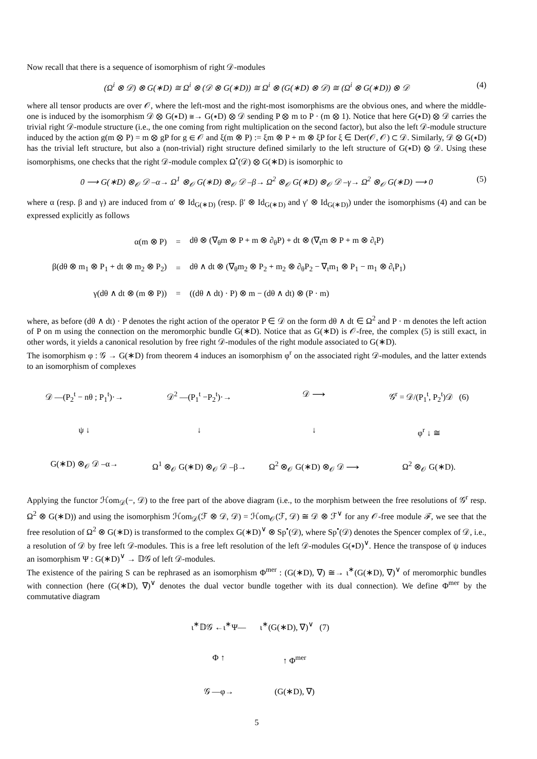Now recall that there is a sequence of isomorphism of right 𝒟-modules
(Ω<sup>i</sup> ⊗ 𝒟) ⊗ G(∗D) ≅ Ω<sup>i</sup> ⊗ (𝒟 ⊗ G(∗D)) ≅ Ω<sup>i</sup> ⊗ (G(∗D) ⊗ 𝒟) ≅ (Ω<sup>i</sup> ⊗ G(∗D)) ⊗ 𝒟 (4)
where all tensor products are over 𝒪, where the left-most and the right-most isomorphisms are the obvious ones, and where the middle-one is induced by the isomorphism 𝒟 ⊗ G(∗D) ≅→ G(∗D) ⊗ 𝒟 sending P ⊗ m to P · (m ⊗ 1). Notice that here G(∗D) ⊗ 𝒟 carries the trivial right 𝒟-module structure (i.e., the one coming from right multiplication on the second factor), but also the left 𝒟-module structure induced by the action g(m ⊗ P) = m ⊗ gP for g ∈ 𝒪 and ξ(m ⊗ P) := ξm ⊗ P + m ⊗ ξP for ξ ∈ Der(𝒪, 𝒪) ⊂ 𝒟. Similarly, 𝒟 ⊗ G(∗D) has the trivial left structure, but also a (non-trivial) right structure defined similarly to the left structure of G(∗D) ⊗ 𝒟. Using these isomorphisms, one checks that the right 𝒟-module complex Ω<sup>•</sup>(𝒟) ⊗ G(∗D) is isomorphic to
0 ⟶ G(∗D) ⊗<sub>𝒪</sub> 𝒟 –α→ Ω<sup>1</sup> ⊗<sub>𝒪</sub> G(∗D) ⊗<sub>𝒪</sub> 𝒟 –β→ Ω<sup>2</sup> ⊗<sub>𝒪</sub> G(∗D) ⊗<sub>𝒪</sub> 𝒟 –γ→ Ω<sup>2</sup> ⊗<sub>𝒪</sub> G(∗D) ⟶ 0 (5)
where α (resp. β and γ) are induced from α′ ⊗ Id<sub>G(∗D)</sub> (resp. β′ ⊗ Id<sub>G(∗D)</sub> and γ′ ⊗ Id<sub>G(∗D)</sub>) under the isomorphisms (4) and can be expressed explicitly as follows
| α(m ⊗ P) | = | dθ ⊗ (∇<sub>θ</sub>m ⊗ P + m ⊗ ∂<sub>θ</sub>P) + dt ⊗ (∇<sub>t</sub>m ⊗ P + m ⊗ ∂<sub>t</sub>P) |
| β(dθ ⊗ m<sub>1</sub> ⊗ P<sub>1</sub> + dt ⊗ m<sub>2</sub> ⊗ P<sub>2</sub>) | = | dθ ∧ dt ⊗ (∇<sub>θ</sub>m<sub>2</sub> ⊗ P<sub>2</sub> + m<sub>2</sub> ⊗ ∂<sub>θ</sub>P<sub>2</sub> − ∇<sub>t</sub>m<sub>1</sub> ⊗ P<sub>1</sub> − m<sub>1</sub> ⊗ ∂<sub>t</sub>P<sub>1</sub>) |
| γ(dθ ∧ dt ⊗ (m ⊗ P)) | = | ((dθ ∧ dt) · P) ⊗ m − (dθ ∧ dt) ⊗ (P · m) |
where, as before (dθ ∧ dt) · P denotes the right action of the operator P ∈ 𝒟 on the form dθ ∧ dt ∈ Ω<sup>2</sup> and P · m denotes the left action of P on m using the connection on the meromorphic bundle G(∗D). Notice that as G(∗D) is 𝒪-free, the complex (5) is still exact, in other words, it yields a canonical resolution by free right 𝒟-modules of the right module associated to G(∗D).
The isomorphism φ : 𝒢 → G(∗D) from theorem 4 induces an isomorphism φ<sup>r</sup> on the associated right 𝒟-modules, and the latter extends to an isomorphism of complexes
𝒟 —(P<sub>2</sub><sup>t</sup> − nθ ; P<sub>1</sub><sup>t</sup>)·→
𝒟<sup>2</sup> —(P<sub>1</sub><sup>t</sup> −P<sub>2</sub><sup>t</sup>)·→
𝒟 ⟶
𝒢<sup>r</sup> = 𝒟/(P<sub>1</sub><sup>t</sup>, P<sub>2</sub><sup>t</sup>)𝒟 (6)
ψ ↓
↓
↓
φ<sup>r</sup> ↓ ≅
G(∗D) ⊗<sub>𝒪</sub> 𝒟 –α→
Ω<sup>1</sup> ⊗<sub>𝒪</sub> G(∗D) ⊗<sub>𝒪</sub> 𝒟 –β→
Ω<sup>2</sup> ⊗<sub>𝒪</sub> G(∗D) ⊗<sub>𝒪</sub> 𝒟 ⟶
Ω<sup>2</sup> ⊗<sub>𝒪</sub> G(∗D).
Applying the functor ℋom<sub>𝒟</sub>(−, 𝒟) to the free part of the above diagram (i.e., to the morphism between the free resolutions of 𝒢<sup>r</sup> resp. Ω<sup>2</sup> ⊗ G(∗D)) and using the isomorphism ℋom<sub>𝒟</sub>(ℱ ⊗ 𝒟, 𝒟) = ℋom<sub>𝒪</sub>(ℱ, 𝒟) ≅ 𝒟 ⊗ ℱ<sup>∨</sup> for any 𝒪-free module ℱ, we see that the free resolution of Ω<sup>2</sup> ⊗ G(∗D) is transformed to the complex G(∗D)<sup>∨</sup> ⊗ Sp<sup>•</sup>(𝒟), where Sp<sup>•</sup>(𝒟) denotes the Spencer complex of 𝒟, i.e., a resolution of 𝒟 by free left 𝒟-modules. This is a free left resolution of the left 𝒟-modules G(∗D)<sup>∨</sup>. Hence the transpose of ψ induces an isomorphism Ψ : G(∗D)<sup>∨</sup> → 𝔻𝒢 of left 𝒟-modules.
The existence of the pairing S can be rephrased as an isomorphism Φ<sup>mer</sup> : (G(∗D), ∇) ≅→ ι<sup>∗</sup>(G(∗D), ∇)<sup>∨</sup> of meromorphic bundles with connection (here (G(∗D), ∇)<sup>∨</sup> denotes the dual vector bundle together with its dual connection). We define Φ<sup>mer</sup> by the commutative diagram
ι<sup>∗</sup>𝔻𝒢 ←ι<sup>∗</sup>Ψ—
ι<sup>∗</sup>(G(∗D), ∇)<sup>∨</sup> (7)
Φ ↑
↑ Φ<sup>mer</sup>
𝒢 —φ→
(G(∗D), ∇)
5